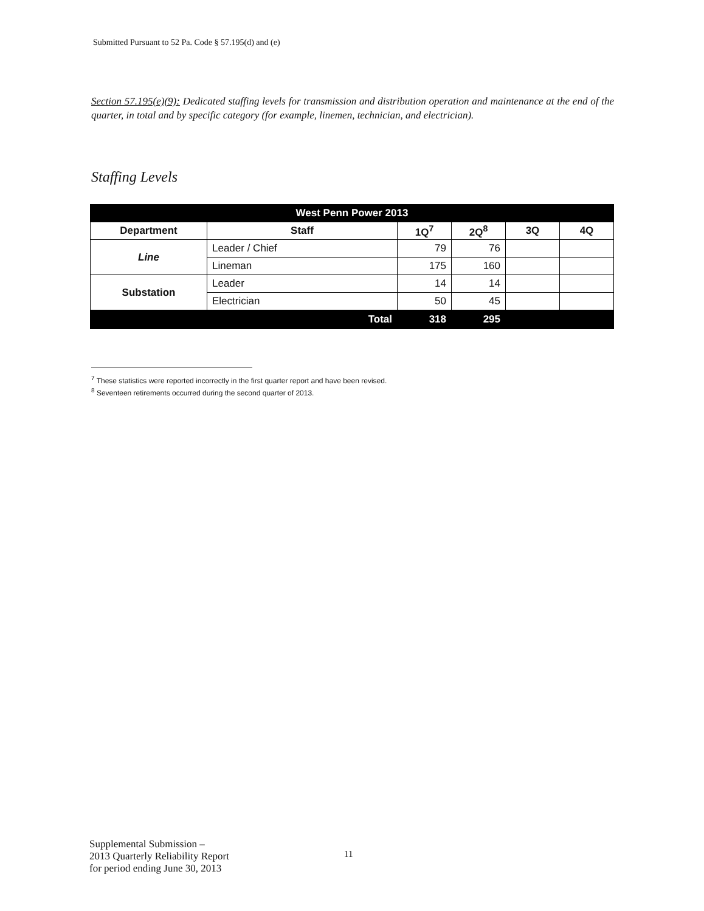Submitted Pursuant to 52 Pa. Code § 57.195(d) and (e)
Section 57.195(e)(9): Dedicated staffing levels for transmission and distribution operation and maintenance at the end of the quarter, in total and by specific category (for example, linemen, technician, and electrician).
Staffing Levels
| West Penn Power 2013 | | | | | |
| --- | --- | --- | --- | --- | --- |
| Department | Staff | 1Q<sup>7</sup> | 2Q<sup>8</sup> | 3Q | 4Q |
| Line | Leader / Chief | 79 | 76 | | |
| | Lineman | 175 | 160 | | |
| Substation | Leader | 14 | 14 | | |
| | Electrician | 50 | 45 | | |
| | Total | 318 | 295 | | |
<sup>7</sup> These statistics were reported incorrectly in the first quarter report and have been revised.
<sup>8</sup> Seventeen retirements occurred during the second quarter of 2013.
Supplemental Submission –
2013 Quarterly Reliability Report
for period ending June 30, 2013
11